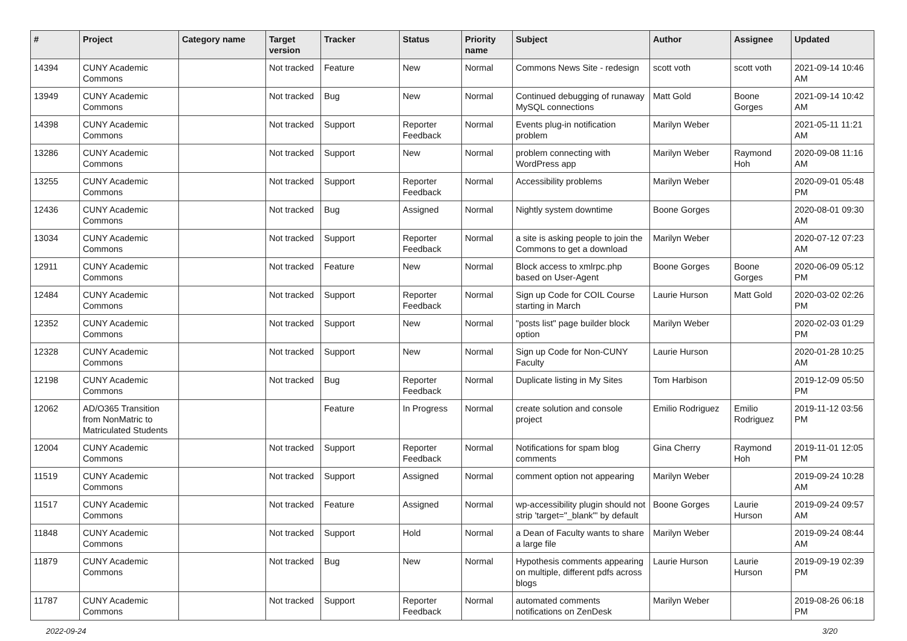| # | Project | Category name | Target version | Tracker | Status | Priority name | Subject | Author | Assignee | Updated |
| --- | --- | --- | --- | --- | --- | --- | --- | --- | --- | --- |
| 14394 | CUNY Academic Commons | | Not tracked | Feature | New | Normal | Commons News Site - redesign | scott voth | scott voth | 2021-09-14 10:46 AM |
| 13949 | CUNY Academic Commons | | Not tracked | Bug | New | Normal | Continued debugging of runaway MySQL connections | Matt Gold | Boone Gorges | 2021-09-14 10:42 AM |
| 14398 | CUNY Academic Commons | | Not tracked | Support | Reporter Feedback | Normal | Events plug-in notification problem | Marilyn Weber | | 2021-05-11 11:21 AM |
| 13286 | CUNY Academic Commons | | Not tracked | Support | New | Normal | problem connecting with WordPress app | Marilyn Weber | Raymond Hoh | 2020-09-08 11:16 AM |
| 13255 | CUNY Academic Commons | | Not tracked | Support | Reporter Feedback | Normal | Accessibility problems | Marilyn Weber | | 2020-09-01 05:48 PM |
| 12436 | CUNY Academic Commons | | Not tracked | Bug | Assigned | Normal | Nightly system downtime | Boone Gorges | | 2020-08-01 09:30 AM |
| 13034 | CUNY Academic Commons | | Not tracked | Support | Reporter Feedback | Normal | a site is asking people to join the Commons to get a download | Marilyn Weber | | 2020-07-12 07:23 AM |
| 12911 | CUNY Academic Commons | | Not tracked | Feature | New | Normal | Block access to xmlrpc.php based on User-Agent | Boone Gorges | Boone Gorges | 2020-06-09 05:12 PM |
| 12484 | CUNY Academic Commons | | Not tracked | Support | Reporter Feedback | Normal | Sign up Code for COIL Course starting in March | Laurie Hurson | Matt Gold | 2020-03-02 02:26 PM |
| 12352 | CUNY Academic Commons | | Not tracked | Support | New | Normal | "posts list" page builder block option | Marilyn Weber | | 2020-02-03 01:29 PM |
| 12328 | CUNY Academic Commons | | Not tracked | Support | New | Normal | Sign up Code for Non-CUNY Faculty | Laurie Hurson | | 2020-01-28 10:25 AM |
| 12198 | CUNY Academic Commons | | Not tracked | Bug | Reporter Feedback | Normal | Duplicate listing in My Sites | Tom Harbison | | 2019-12-09 05:50 PM |
| 12062 | AD/O365 Transition from NonMatric to Matriculated Students | | | Feature | In Progress | Normal | create solution and console project | Emilio Rodriguez | Emilio Rodriguez | 2019-11-12 03:56 PM |
| 12004 | CUNY Academic Commons | | Not tracked | Support | Reporter Feedback | Normal | Notifications for spam blog comments | Gina Cherry | Raymond Hoh | 2019-11-01 12:05 PM |
| 11519 | CUNY Academic Commons | | Not tracked | Support | Assigned | Normal | comment option not appearing | Marilyn Weber | | 2019-09-24 10:28 AM |
| 11517 | CUNY Academic Commons | | Not tracked | Feature | Assigned | Normal | wp-accessibility plugin should not strip 'target="_blank"' by default | Boone Gorges | Laurie Hurson | 2019-09-24 09:57 AM |
| 11848 | CUNY Academic Commons | | Not tracked | Support | Hold | Normal | a Dean of Faculty wants to share a large file | Marilyn Weber | | 2019-09-24 08:44 AM |
| 11879 | CUNY Academic Commons | | Not tracked | Bug | New | Normal | Hypothesis comments appearing on multiple, different pdfs across blogs | Laurie Hurson | Laurie Hurson | 2019-09-19 02:39 PM |
| 11787 | CUNY Academic Commons | | Not tracked | Support | Reporter Feedback | Normal | automated comments notifications on ZenDesk | Marilyn Weber | | 2019-08-26 06:18 PM |
2022-09-24 3/20